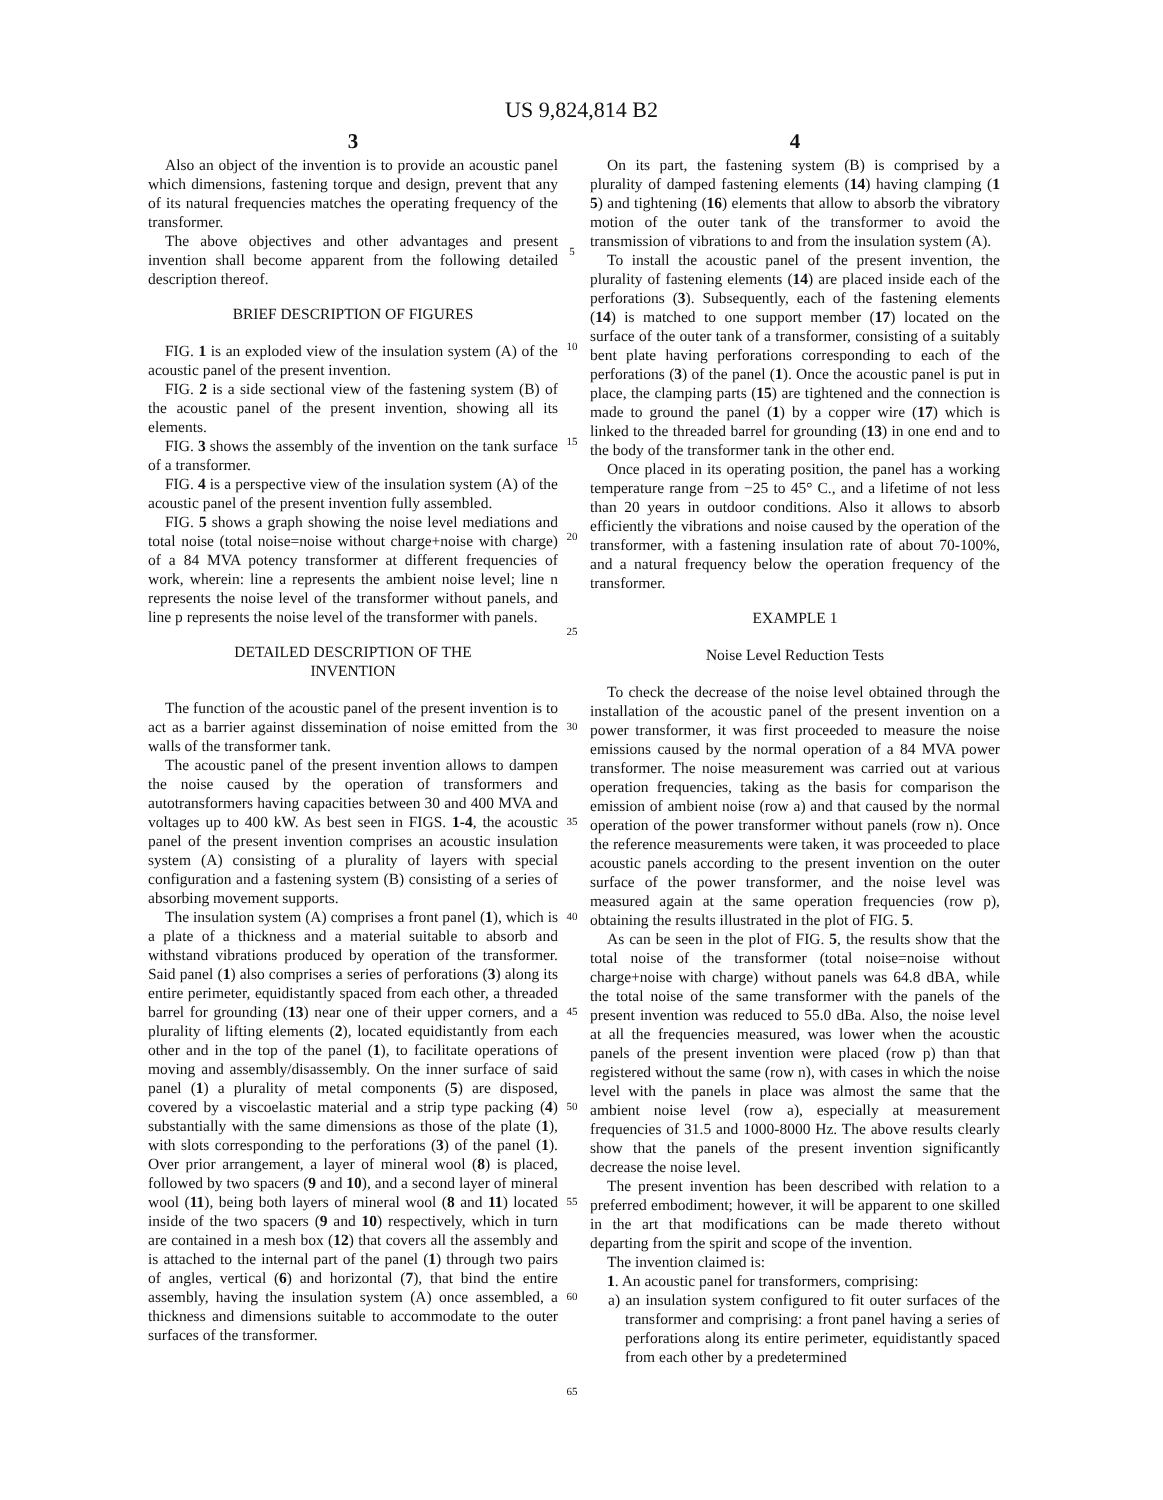US 9,824,814 B2
3
Also an object of the invention is to provide an acoustic panel which dimensions, fastening torque and design, prevent that any of its natural frequencies matches the operating frequency of the transformer.
The above objectives and other advantages and present invention shall become apparent from the following detailed description thereof.
BRIEF DESCRIPTION OF FIGURES
FIG. 1 is an exploded view of the insulation system (A) of the acoustic panel of the present invention.
FIG. 2 is a side sectional view of the fastening system (B) of the acoustic panel of the present invention, showing all its elements.
FIG. 3 shows the assembly of the invention on the tank surface of a transformer.
FIG. 4 is a perspective view of the insulation system (A) of the acoustic panel of the present invention fully assembled.
FIG. 5 shows a graph showing the noise level mediations and total noise (total noise=noise without charge+noise with charge) of a 84 MVA potency transformer at different frequencies of work, wherein: line a represents the ambient noise level; line n represents the noise level of the transformer without panels, and line p represents the noise level of the transformer with panels.
DETAILED DESCRIPTION OF THE
INVENTION
The function of the acoustic panel of the present invention is to act as a barrier against dissemination of noise emitted from the walls of the transformer tank.
The acoustic panel of the present invention allows to dampen the noise caused by the operation of transformers and autotransformers having capacities between 30 and 400 MVA and voltages up to 400 kW. As best seen in FIGS. 1-4, the acoustic panel of the present invention comprises an acoustic insulation system (A) consisting of a plurality of layers with special configuration and a fastening system (B) consisting of a series of absorbing movement supports.
The insulation system (A) comprises a front panel (1), which is a plate of a thickness and a material suitable to absorb and withstand vibrations produced by operation of the transformer. Said panel (1) also comprises a series of perforations (3) along its entire perimeter, equidistantly spaced from each other, a threaded barrel for grounding (13) near one of their upper corners, and a plurality of lifting elements (2), located equidistantly from each other and in the top of the panel (1), to facilitate operations of moving and assembly/disassembly. On the inner surface of said panel (1) a plurality of metal components (5) are disposed, covered by a viscoelastic material and a strip type packing (4) substantially with the same dimensions as those of the plate (1), with slots corresponding to the perforations (3) of the panel (1). Over prior arrangement, a layer of mineral wool (8) is placed, followed by two spacers (9 and 10), and a second layer of mineral wool (11), being both layers of mineral wool (8 and 11) located inside of the two spacers (9 and 10) respectively, which in turn are contained in a mesh box (12) that covers all the assembly and is attached to the internal part of the panel (1) through two pairs of angles, vertical (6) and horizontal (7), that bind the entire assembly, having the insulation system (A) once assembled, a thickness and dimensions suitable to accommodate to the outer surfaces of the transformer.
5
10
15
20
25
30
35
40
45
50
55
60
65
4
On its part, the fastening system (B) is comprised by a plurality of damped fastening elements (14) having clamping (1 5) and tightening (16) elements that allow to absorb the vibratory motion of the outer tank of the transformer to avoid the transmission of vibrations to and from the insulation system (A).
To install the acoustic panel of the present invention, the plurality of fastening elements (14) are placed inside each of the perforations (3). Subsequently, each of the fastening elements (14) is matched to one support member (17) located on the surface of the outer tank of a transformer, consisting of a suitably bent plate having perforations corresponding to each of the perforations (3) of the panel (1). Once the acoustic panel is put in place, the clamping parts (15) are tightened and the connection is made to ground the panel (1) by a copper wire (17) which is linked to the threaded barrel for grounding (13) in one end and to the body of the transformer tank in the other end.
Once placed in its operating position, the panel has a working temperature range from −25 to 45° C., and a lifetime of not less than 20 years in outdoor conditions. Also it allows to absorb efficiently the vibrations and noise caused by the operation of the transformer, with a fastening insulation rate of about 70-100%, and a natural frequency below the operation frequency of the transformer.
EXAMPLE 1
Noise Level Reduction Tests
To check the decrease of the noise level obtained through the installation of the acoustic panel of the present invention on a power transformer, it was first proceeded to measure the noise emissions caused by the normal operation of a 84 MVA power transformer. The noise measurement was carried out at various operation frequencies, taking as the basis for comparison the emission of ambient noise (row a) and that caused by the normal operation of the power transformer without panels (row n). Once the reference measurements were taken, it was proceeded to place acoustic panels according to the present invention on the outer surface of the power transformer, and the noise level was measured again at the same operation frequencies (row p), obtaining the results illustrated in the plot of FIG. 5.
As can be seen in the plot of FIG. 5, the results show that the total noise of the transformer (total noise=noise without charge+noise with charge) without panels was 64.8 dBA, while the total noise of the same transformer with the panels of the present invention was reduced to 55.0 dBa. Also, the noise level at all the frequencies measured, was lower when the acoustic panels of the present invention were placed (row p) than that registered without the same (row n), with cases in which the noise level with the panels in place was almost the same that the ambient noise level (row a), especially at measurement frequencies of 31.5 and 1000-8000 Hz. The above results clearly show that the panels of the present invention significantly decrease the noise level.
The present invention has been described with relation to a preferred embodiment; however, it will be apparent to one skilled in the art that modifications can be made thereto without departing from the spirit and scope of the invention.
The invention claimed is:
1. An acoustic panel for transformers, comprising:
a) an insulation system configured to fit outer surfaces of the transformer and comprising: a front panel having a series of perforations along its entire perimeter, equidistantly spaced from each other by a predetermined